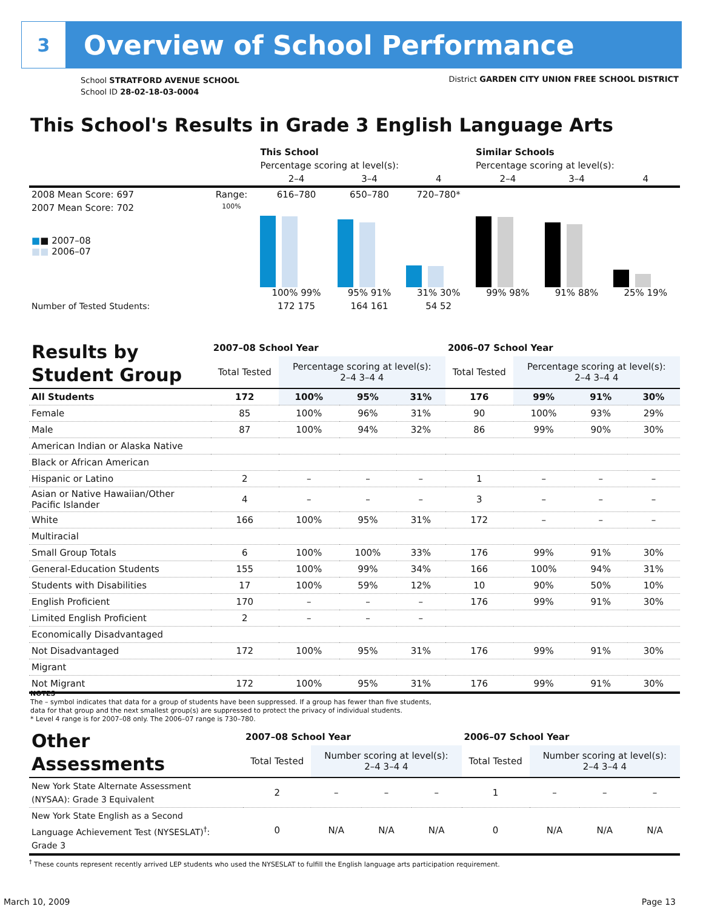3
Overview of School Performance
School STRATFORD AVENUE SCHOOL
School ID 28-02-18-03-0004
District GARDEN CITY UNION FREE SCHOOL DISTRICT
This School's Results in Grade 3 English Language Arts
| | | This School | | | Similar Schools | | |
| | | Percentage scoring at level(s): | | | Percentage scoring at level(s): | | |
| | | 2–4 | 3–4 | 4 | 2–4 | 3–4 | 4 |
| 2008 Mean Score: 697 | Range: | 616–780 | 650–780 | 720–780* | | | |
| 2007 Mean Score: 702 ■ ■ 2007–08 ■■ 2006–07 | 100% | 100% 99% | 95% 91% | 31% 30% | 99% 98% | 91% 88% | 25% 19% |
| Number of Tested Students: | | 172 175 | 164 161 | 54 52 | | | |
| Results by Student Group | 2007–08 School Year | | | | 2006–07 School Year | | | |
| --- | --- | --- | --- | --- | --- | --- | --- | --- |
| | Total Tested | Percentage scoring at level(s): 2–4 3–4 4 | | | Total Tested | Percentage scoring at level(s): 2–4 3–4 4 | | |
| All Students | 172 | 100% | 95% | 31% | 176 | 99% | 91% | 30% |
| Female | 85 | 100% | 96% | 31% | 90 | 100% | 93% | 29% |
| Male | 87 | 100% | 94% | 32% | 86 | 99% | 90% | 30% |
| American Indian or Alaska Native | | | | | | | | |
| Black or African American | | | | | | | | |
| Hispanic or Latino | 2 | – | – | – | 1 | – | – | – |
| Asian or Native Hawaiian/Other Pacific Islander | 4 | – | – | – | 3 | – | – | – |
| White | 166 | 100% | 95% | 31% | 172 | – | – | – |
| Multiracial | | | | | | | | |
| Small Group Totals | 6 | 100% | 100% | 33% | 176 | 99% | 91% | 30% |
| General-Education Students | 155 | 100% | 99% | 34% | 166 | 100% | 94% | 31% |
| Students with Disabilities | 17 | 100% | 59% | 12% | 10 | 90% | 50% | 10% |
| English Proficient | 170 | – | – | – | 176 | 99% | 91% | 30% |
| Limited English Proficient | 2 | – | – | – | | | | |
| Economically Disadvantaged | | | | | | | | |
| Not Disadvantaged | 172 | 100% | 95% | 31% | 176 | 99% | 91% | 30% |
| Migrant | | | | | | | | |
| Not Migrant | 172 | 100% | 95% | 31% | 176 | 99% | 91% | 30% |
NOTES
The – symbol indicates that data for a group of students have been suppressed. If a group has fewer than five students,
data for that group and the next smallest group(s) are suppressed to protect the privacy of individual students.
* Level 4 range is for 2007–08 only. The 2006–07 range is 730–780.
| Other Assessments | 2007–08 School Year | | | | 2006–07 School Year | | | |
| --- | --- | --- | --- | --- | --- | --- | --- | --- |
| | Total Tested | Number scoring at level(s): 2–4 3–4 4 | | | Total Tested | Number scoring at level(s): 2–4 3–4 4 | | |
| New York State Alternate Assessment (NYSAA): Grade 3 Equivalent | 2 | – | – | – | 1 | – | – | – |
| New York State English as a Second Language Achievement Test (NYSESLAT)<sup>†</sup>: Grade 3 | 0 | N/A | N/A | N/A | 0 | N/A | N/A | N/A |
<sup>†</sup> These counts represent recently arrived LEP students who used the NYSESLAT to fulfill the English language arts participation requirement.
March 10, 2009 Page 13